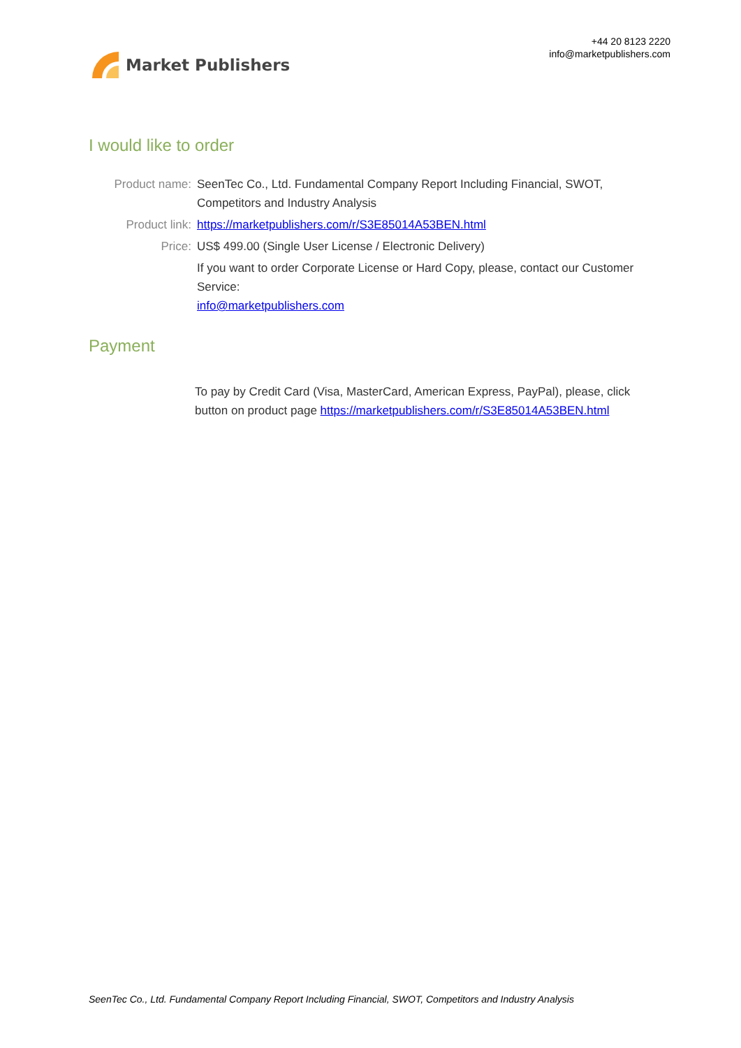Market Publishers
+44 20 8123 2220
info@marketpublishers.com
I would like to order
| Product name: | SeenTec Co., Ltd. Fundamental Company Report Including Financial, SWOT, Competitors and Industry Analysis |
| Product link: | https://marketpublishers.com/r/S3E85014A53BEN.html |
| Price: | US$ 499.00 (Single User License / Electronic Delivery) |
| | If you want to order Corporate License or Hard Copy, please, contact our Customer Service: info@marketpublishers.com |
Payment
To pay by Credit Card (Visa, MasterCard, American Express, PayPal), please, click button on product page https://marketpublishers.com/r/S3E85014A53BEN.html
SeenTec Co., Ltd. Fundamental Company Report Including Financial, SWOT, Competitors and Industry Analysis